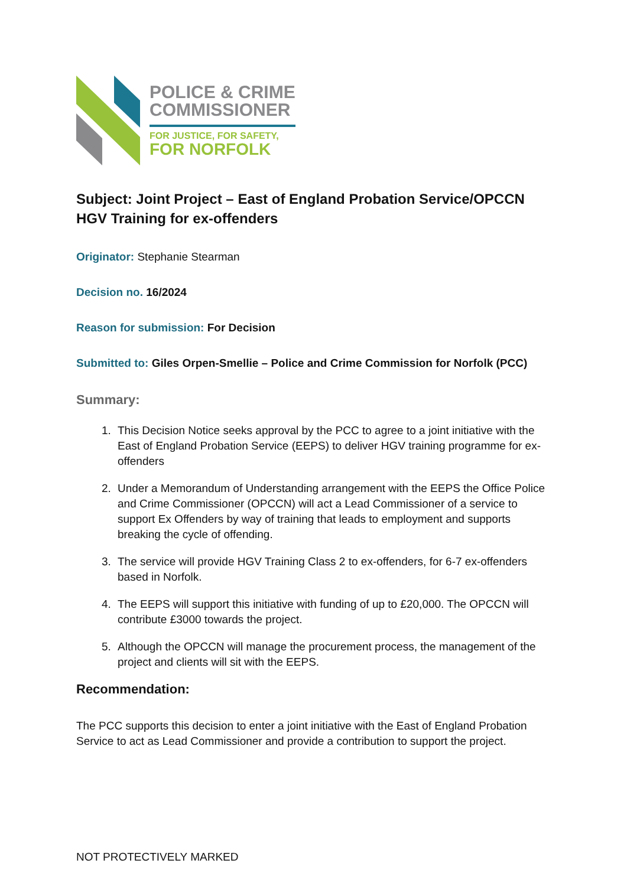POLICE & CRIME
COMMISSIONER
FOR JUSTICE, FOR SAFETY,
FOR NORFOLK
Subject: Joint Project – East of England Probation Service/OPCCN HGV Training for ex-offenders
Originator: Stephanie Stearman
Decision no. 16/2024
Reason for submission: For Decision
Submitted to: Giles Orpen-Smellie – Police and Crime Commission for Norfolk (PCC)
Summary:
1. This Decision Notice seeks approval by the PCC to agree to a joint initiative with the East of England Probation Service (EEPS) to deliver HGV training programme for ex-offenders
2. Under a Memorandum of Understanding arrangement with the EEPS the Office Police and Crime Commissioner (OPCCN) will act a Lead Commissioner of a service to support Ex Offenders by way of training that leads to employment and supports breaking the cycle of offending.
3. The service will provide HGV Training Class 2 to ex-offenders, for 6-7 ex-offenders based in Norfolk.
4. The EEPS will support this initiative with funding of up to £20,000. The OPCCN will contribute £3000 towards the project.
5. Although the OPCCN will manage the procurement process, the management of the project and clients will sit with the EEPS.
Recommendation:
The PCC supports this decision to enter a joint initiative with the East of England Probation Service to act as Lead Commissioner and provide a contribution to support the project.
NOT PROTECTIVELY MARKED